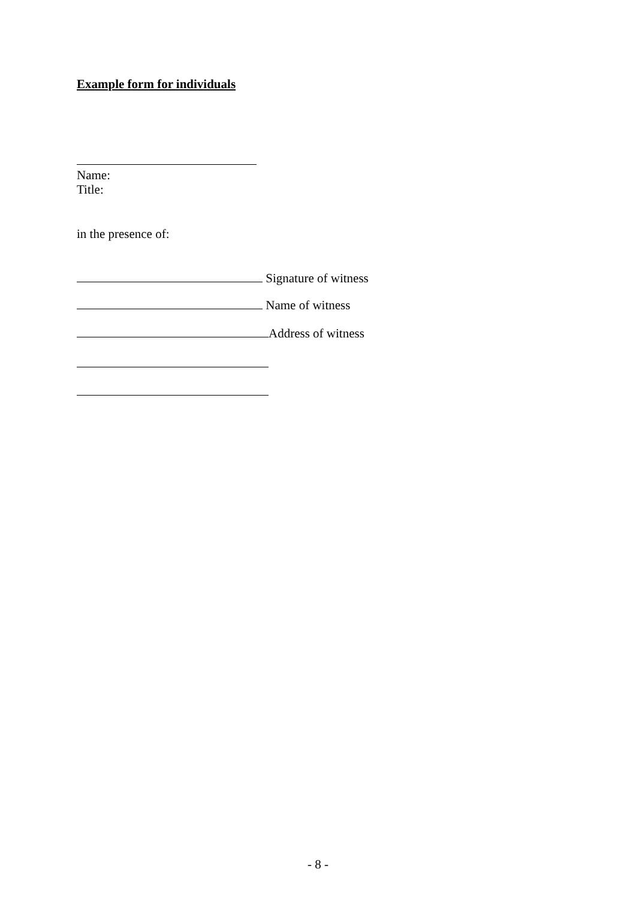Example form for individuals
Name:
Title:
in the presence of:
Signature of witness
Name of witness
Address of witness
- 8 -